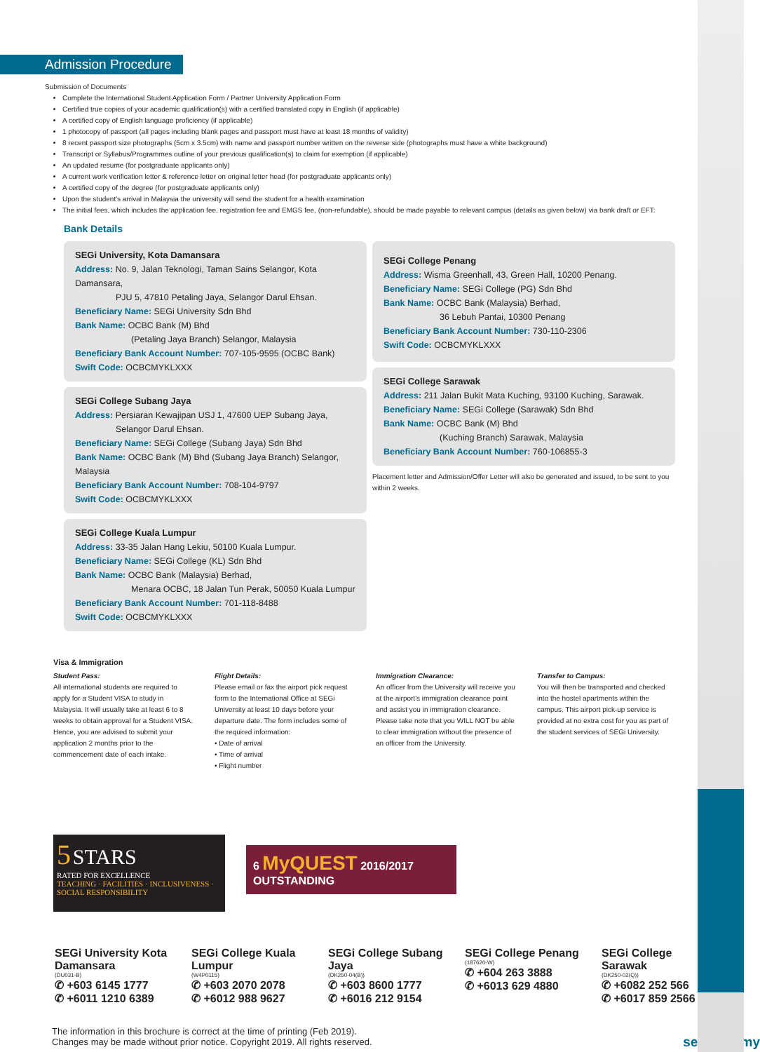Admission Procedure
Submission of Documents
Complete the International Student Application Form / Partner University Application Form
Certified true copies of your academic qualification(s) with a certified translated copy in English (if applicable)
A certified copy of English language proficiency (if applicable)
1 photocopy of passport (all pages including blank pages and passport must have at least 18 months of validity)
8 recent passport size photographs (5cm x 3.5cm) with name and passport number written on the reverse side (photographs must have a white background)
Transcript or Syllabus/Programmes outline of your previous qualification(s) to claim for exemption (if applicable)
An updated resume (for postgraduate applicants only)
A current work verification letter & reference letter on original letter head (for postgraduate applicants only)
A certified copy of the degree (for postgraduate applicants only)
Upon the student's arrival in Malaysia the university will send the student for a health examination
The initial fees, which includes the application fee, registration fee and EMGS fee, (non-refundable), should be made payable to relevant campus (details as given below) via bank draft or EFT:
Bank Details
SEGi University, Kota Damansara
Address: No. 9, Jalan Teknologi, Taman Sains Selangor, Kota Damansara,
PJU 5, 47810 Petaling Jaya, Selangor Darul Ehsan.
Beneficiary Name: SEGi University Sdn Bhd
Bank Name: OCBC Bank (M) Bhd
(Petaling Jaya Branch) Selangor, Malaysia
Beneficiary Bank Account Number: 707-105-9595 (OCBC Bank)
Swift Code: OCBCMYKLXXX
SEGi College Subang Jaya
Address: Persiaran Kewajipan USJ 1, 47600 UEP Subang Jaya,
Selangor Darul Ehsan.
Beneficiary Name: SEGi College (Subang Jaya) Sdn Bhd
Bank Name: OCBC Bank (M) Bhd (Subang Jaya Branch) Selangor, Malaysia
Beneficiary Bank Account Number: 708-104-9797
Swift Code: OCBCMYKLXXX
SEGi College Kuala Lumpur
Address: 33-35 Jalan Hang Lekiu, 50100 Kuala Lumpur.
Beneficiary Name: SEGi College (KL) Sdn Bhd
Bank Name: OCBC Bank (Malaysia) Berhad,
Menara OCBC, 18 Jalan Tun Perak, 50050 Kuala Lumpur
Beneficiary Bank Account Number: 701-118-8488
Swift Code: OCBCMYKLXXX
SEGi College Penang
Address: Wisma Greenhall, 43, Green Hall, 10200 Penang.
Beneficiary Name: SEGi College (PG) Sdn Bhd
Bank Name: OCBC Bank (Malaysia) Berhad,
36 Lebuh Pantai, 10300 Penang
Beneficiary Bank Account Number: 730-110-2306
Swift Code: OCBCMYKLXXX
SEGi College Sarawak
Address: 211 Jalan Bukit Mata Kuching, 93100 Kuching, Sarawak.
Beneficiary Name: SEGi College (Sarawak) Sdn Bhd
Bank Name: OCBC Bank (M) Bhd
(Kuching Branch) Sarawak, Malaysia
Beneficiary Bank Account Number: 760-106855-3
Placement letter and Admission/Offer Letter will also be generated and issued, to be sent to you within 2 weeks.
Visa & Immigration
Student Pass:
All international students are required to apply for a Student VISA to study in Malaysia. It will usually take at least 6 to 8 weeks to obtain approval for a Student VISA. Hence, you are advised to submit your application 2 months prior to the commencement date of each intake.
Flight Details:
Please email or fax the airport pick request form to the International Office at SEGi University at least 10 days before your departure date. The form includes some of the required information:
• Date of arrival
• Time of arrival
• Flight number
Immigration Clearance:
An officer from the University will receive you at the airport's immigration clearance point and assist you in immigration clearance. Please take note that you WILL NOT be able to clear immigration without the presence of an officer from the University.
Transfer to Campus:
You will then be transported and checked into the hostel apartments within the campus. This airport pick-up service is provided at no extra cost for you as part of the student services of SEGi University.
5 STARS
RATED FOR EXCELLENCE
TEACHING · FACILITIES · INCLUSIVENESS · SOCIAL RESPONSIBILITY
6 MyQUEST 2016/2017
OUTSTANDING
SEGi University Kota Damansara
(DU031-B)
✆ +603 6145 1777
✆ +6011 1210 6389
SEGi College Kuala Lumpur
(W4P0115)
✆ +603 2070 2078
✆ +6012 988 9627
SEGi College Subang Jaya
(DK250-04(B))
✆ +603 8600 1777
✆ +6016 212 9154
SEGi College Penang
(187620-W)
✆ +604 263 3888
✆ +6013 629 4880
SEGi College Sarawak
(DK250-02(Q))
✆ +6082 252 566
✆ +6017 859 2566
The information in this brochure is correct at the time of printing (Feb 2019).
Changes may be made without prior notice. Copyright 2019. All rights reserved.
segi.edu.my